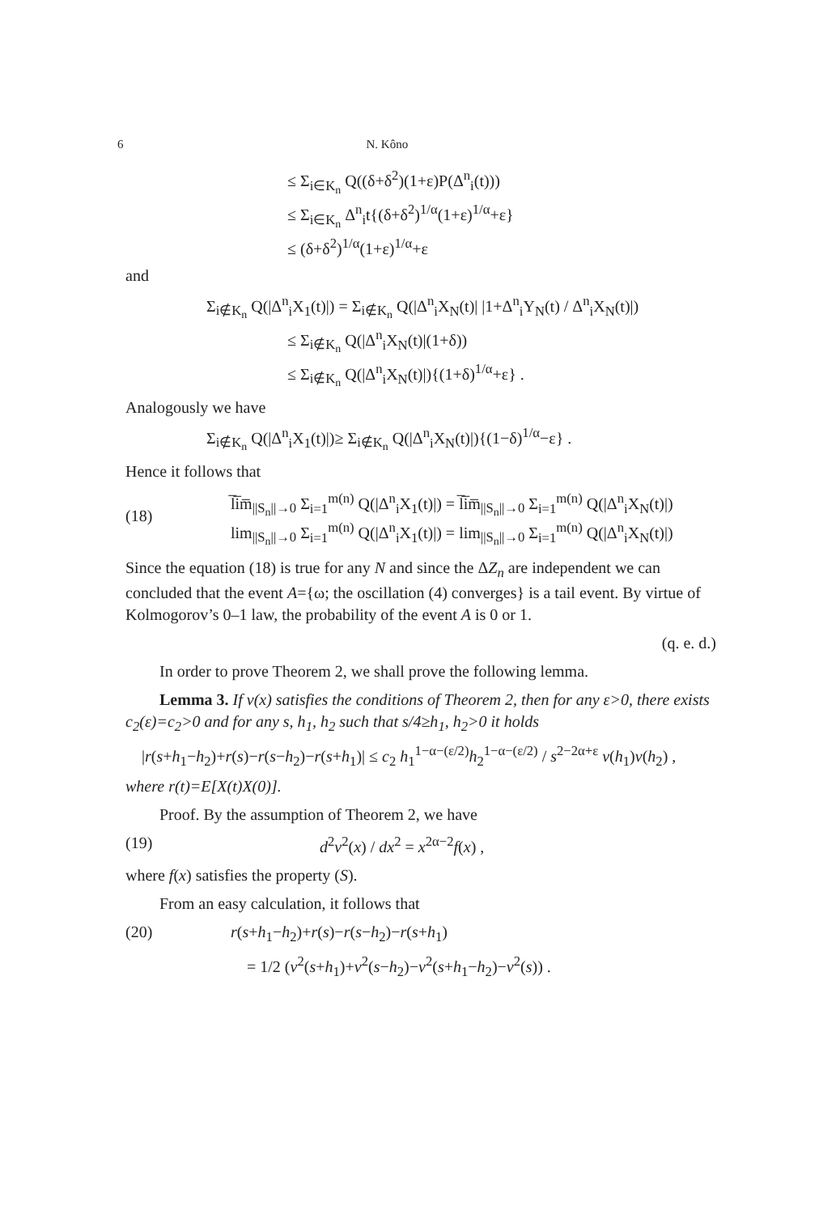6 N. Kôno
≤ Σ<sub>i∈K<sub>n</sub></sub> Q((δ+δ<sup>2</sup>)(1+ε)P(Δ<sup>n</sup><sub>i</sub>(t)))
≤ Σ<sub>i∈K<sub>n</sub></sub> Δ<sup>n</sup><sub>i</sub>t{(δ+δ<sup>2</sup>)<sup>1/α</sup>(1+ε)<sup>1/α</sup>+ε}
≤ (δ+δ<sup>2</sup>)<sup>1/α</sup>(1+ε)<sup>1/α</sup>+ε
and
Σ<sub>i∉K<sub>n</sub></sub> Q(|Δ<sup>n</sup><sub>i</sub>X<sub>1</sub>(t)|) = Σ<sub>i∉K<sub>n</sub></sub> Q(|Δ<sup>n</sup><sub>i</sub>X<sub>N</sub>(t)| |1+Δ<sup>n</sup><sub>i</sub>Y<sub>N</sub>(t) / Δ<sup>n</sup><sub>i</sub>X<sub>N</sub>(t)|)
≤ Σ<sub>i∉K<sub>n</sub></sub> Q(|Δ<sup>n</sup><sub>i</sub>X<sub>N</sub>(t)|(1+δ))
≤ Σ<sub>i∉K<sub>n</sub></sub> Q(|Δ<sup>n</sup><sub>i</sub>X<sub>N</sub>(t)|){(1+δ)<sup>1/α</sup>+ε} .
Analogously we have
Σ<sub>i∉K<sub>n</sub></sub> Q(|Δ<sup>n</sup><sub>i</sub>X<sub>1</sub>(t)|)≥ Σ<sub>i∉K<sub>n</sub></sub> Q(|Δ<sup>n</sup><sub>i</sub>X<sub>N</sub>(t)|){(1−δ)<sup>1/α</sup>−ε} .
Hence it follows that
(18)
l̅i̅m̅<sub>||S<sub>n</sub>||→0</sub> Σ<sub>i=1</sub><sup>m(n)</sup> Q(|Δ<sup>n</sup><sub>i</sub>X<sub>1</sub>(t)|) = l̅i̅m̅<sub>||S<sub>n</sub>||→0</sub> Σ<sub>i=1</sub><sup>m(n)</sup> Q(|Δ<sup>n</sup><sub>i</sub>X<sub>N</sub>(t)|)
lim<sub>||S<sub>n</sub>||→0</sub> Σ<sub>i=1</sub><sup>m(n)</sup> Q(|Δ<sup>n</sup><sub>i</sub>X<sub>1</sub>(t)|) = lim<sub>||S<sub>n</sub>||→0</sub> Σ<sub>i=1</sub><sup>m(n)</sup> Q(|Δ<sup>n</sup><sub>i</sub>X<sub>N</sub>(t)|)
Since the equation (18) is true for any N and since the ΔZ<sub>n</sub> are independent we can concluded that the event A={ω; the oscillation (4) converges} is a tail event. By virtue of Kolmogorov’s 0–1 law, the probability of the event A is 0 or 1.
(q. e. d.)
In order to prove Theorem 2, we shall prove the following lemma.
Lemma 3. If v(x) satisfies the conditions of Theorem 2, then for any ε>0, there exists c<sub>2</sub>(ε)=c<sub>2</sub>>0 and for any s, h<sub>1</sub>, h<sub>2</sub> such that s/4≥h<sub>1</sub>, h<sub>2</sub>>0 it holds
|r(s+h<sub>1</sub>−h<sub>2</sub>)+r(s)−r(s−h<sub>2</sub>)−r(s+h<sub>1</sub>)| ≤ c<sub>2</sub> h<sub>1</sub><sup>1−α−(ε/2)</sup>h<sub>2</sub><sup>1−α−(ε/2)</sup> / s<sup>2−2α+ε</sup> v(h<sub>1</sub>)v(h<sub>2</sub>) ,
where r(t)=E[X(t)X(0)].
Proof. By the assumption of Theorem 2, we have
(19) d<sup>2</sup>v<sup>2</sup>(x) / dx<sup>2</sup> = x<sup>2α−2</sup>f(x) ,
where f(x) satisfies the property (S).
From an easy calculation, it follows that
(20) r(s+h<sub>1</sub>−h<sub>2</sub>)+r(s)−r(s−h<sub>2</sub>)−r(s+h<sub>1</sub>)
= 1/2 (v<sup>2</sup>(s+h<sub>1</sub>)+v<sup>2</sup>(s−h<sub>2</sub>)−v<sup>2</sup>(s+h<sub>1</sub>−h<sub>2</sub>)−v<sup>2</sup>(s)) .